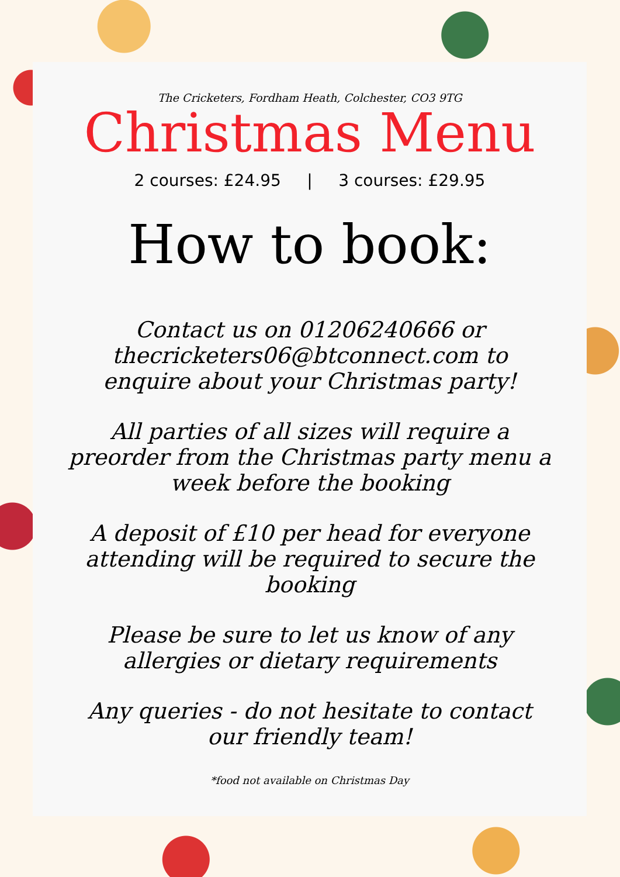The Cricketers, Fordham Heath, Colchester, CO3 9TG
Christmas Menu
2 courses: £24.95 | 3 courses: £29.95
How to book:
Contact us on 01206240666 or thecricketers06@btconnect.com to enquire about your Christmas party!
All parties of all sizes will require a preorder from the Christmas party menu a week before the booking
A deposit of £10 per head for everyone attending will be required to secure the booking
Please be sure to let us know of any allergies or dietary requirements
Any queries - do not hesitate to contact our friendly team!
*food not available on Christmas Day